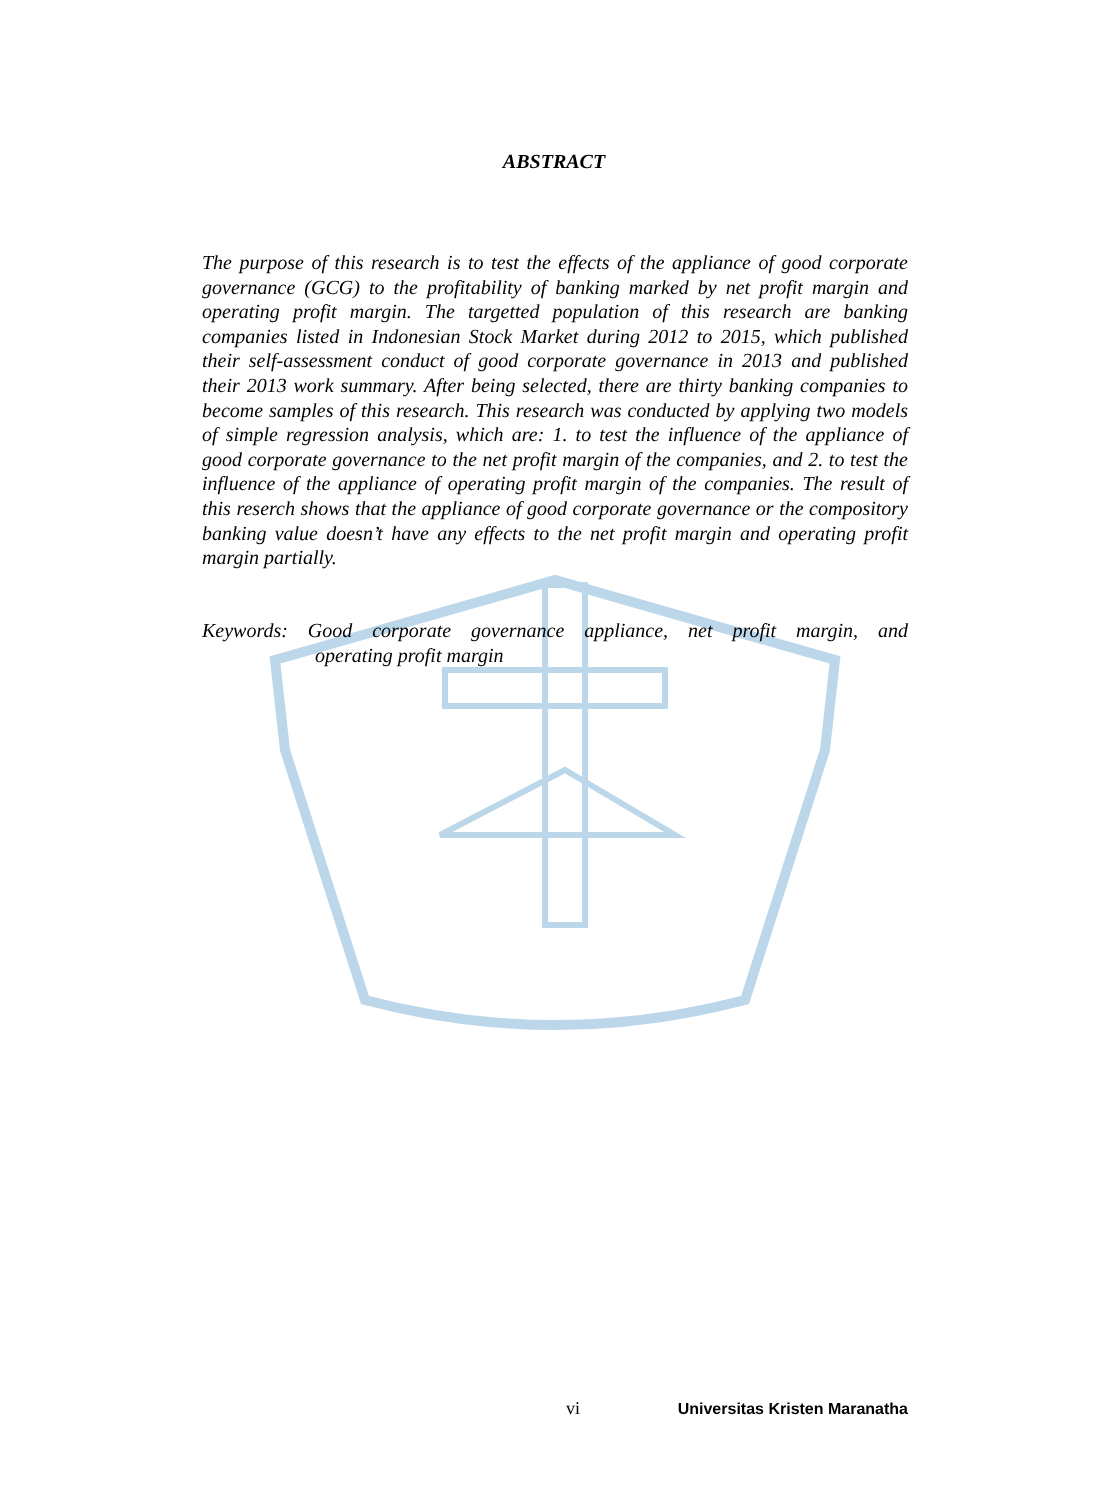ABSTRACT
The purpose of this research is to test the effects of the appliance of good corporate governance (GCG) to the profitability of banking marked by net profit margin and operating profit margin. The targetted population of this research are banking companies listed in Indonesian Stock Market during 2012 to 2015, which published their self-assessment conduct of good corporate governance in 2013 and published their 2013 work summary. After being selected, there are thirty banking companies to become samples of this research. This research was conducted by applying two models of simple regression analysis, which are: 1. to test the influence of the appliance of good corporate governance to the net profit margin of the companies, and 2. to test the influence of the appliance of operating profit margin of the companies. The result of this reserch shows that the appliance of good corporate governance or the compository banking value doesn’t have any effects to the net profit margin and operating profit margin partially.
Keywords: Good corporate governance appliance, net profit margin, and
operating profit margin
vi Universitas Kristen Maranatha